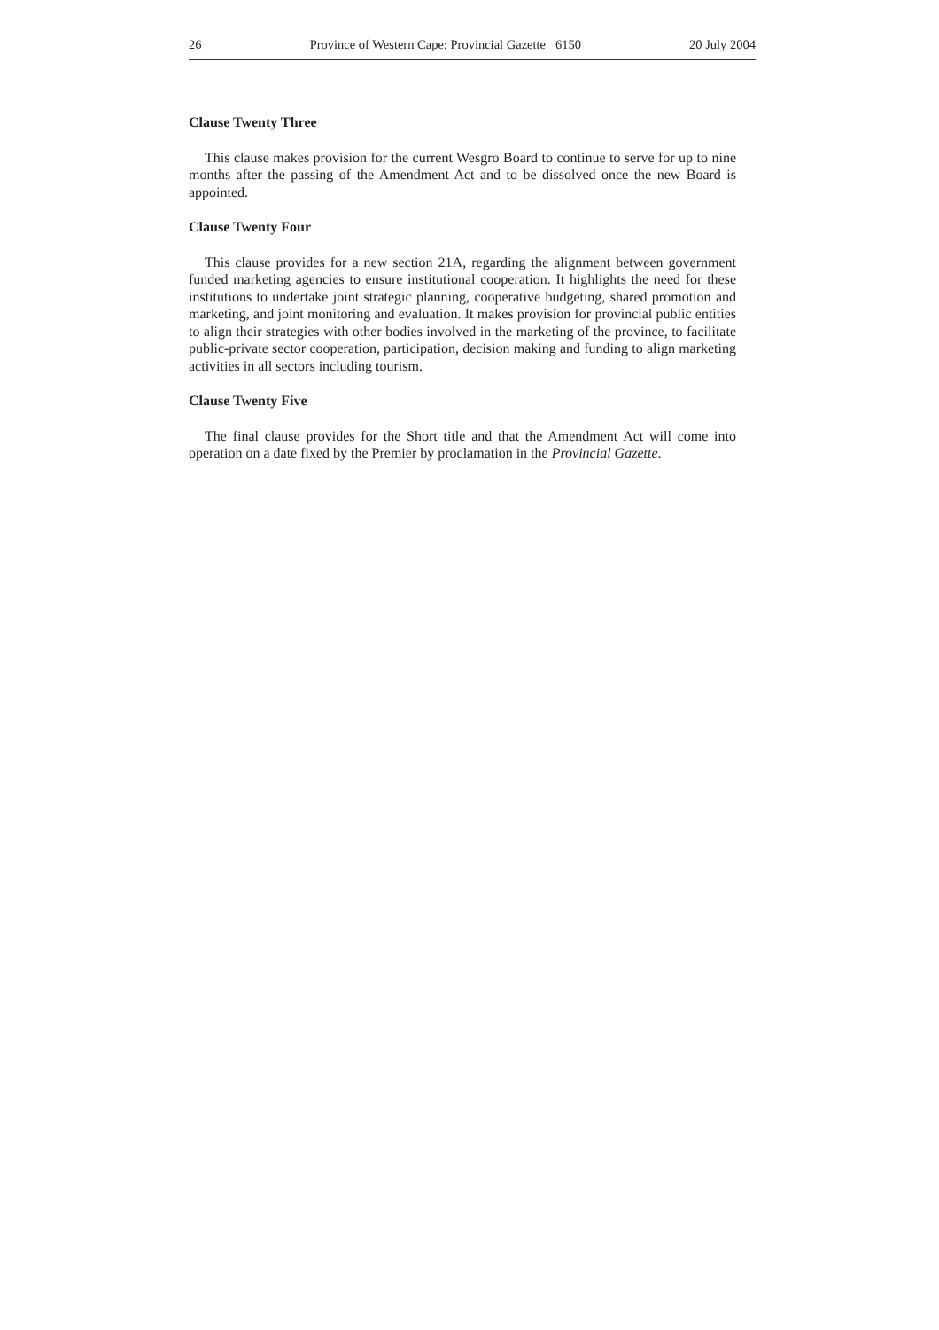26 Province of Western Cape: Provincial Gazette 6150 20 July 2004
Clause Twenty Three
This clause makes provision for the current Wesgro Board to continue to serve for up to nine months after the passing of the Amendment Act and to be dissolved once the new Board is appointed.
Clause Twenty Four
This clause provides for a new section 21A, regarding the alignment between government funded marketing agencies to ensure institutional cooperation. It highlights the need for these institutions to undertake joint strategic planning, cooperative budgeting, shared promotion and marketing, and joint monitoring and evaluation. It makes provision for provincial public entities to align their strategies with other bodies involved in the marketing of the province, to facilitate public-private sector cooperation, participation, decision making and funding to align marketing activities in all sectors including tourism.
Clause Twenty Five
The final clause provides for the Short title and that the Amendment Act will come into operation on a date fixed by the Premier by proclamation in the Provincial Gazette.